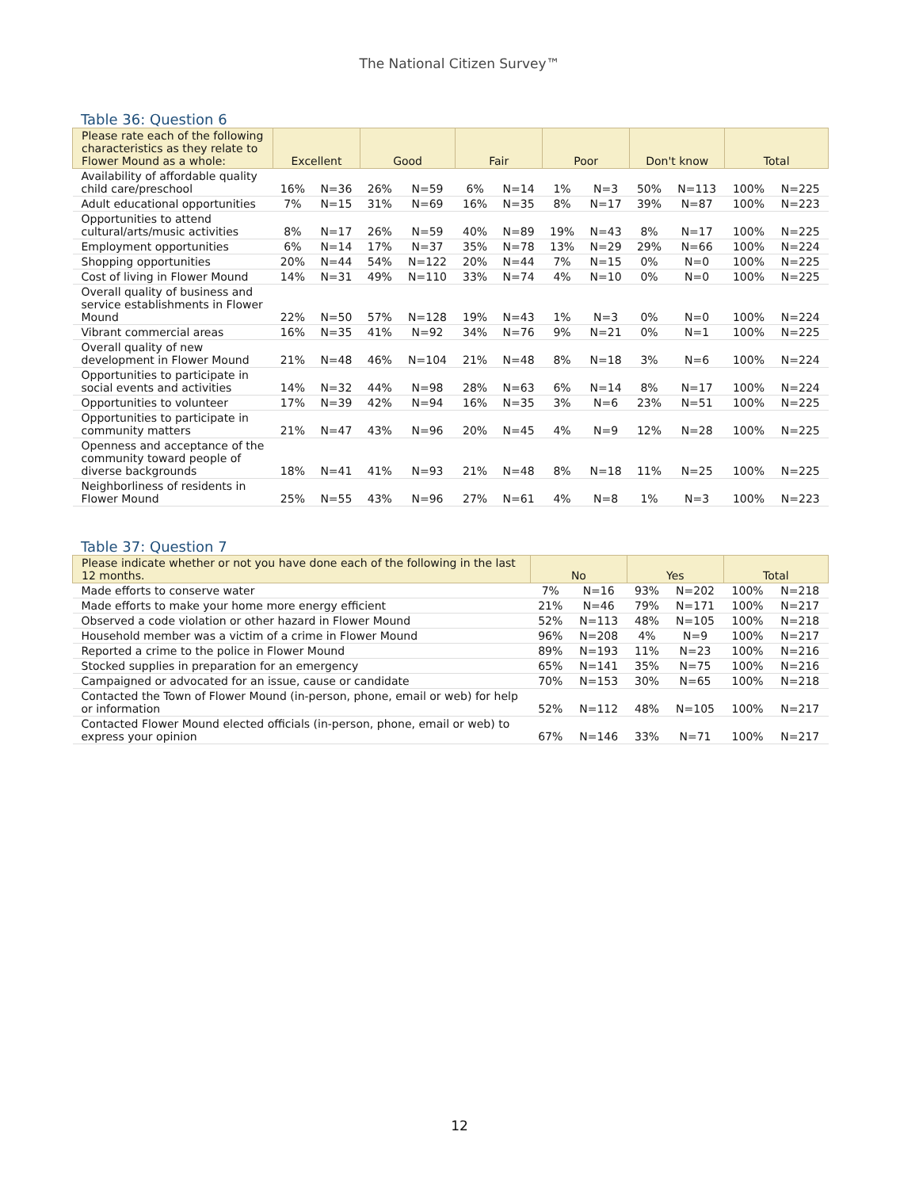The National Citizen Survey™
Table 36: Question 6
| Please rate each of the following characteristics as they relate to Flower Mound as a whole: | Excellent | | Good | | Fair | | Poor | | Don't know | | Total | |
| --- | --- | --- | --- | --- | --- | --- | --- | --- | --- | --- | --- | --- |
| Availability of affordable quality child care/preschool | 16% | N=36 | 26% | N=59 | 6% | N=14 | 1% | N=3 | 50% | N=113 | 100% | N=225 |
| Adult educational opportunities | 7% | N=15 | 31% | N=69 | 16% | N=35 | 8% | N=17 | 39% | N=87 | 100% | N=223 |
| Opportunities to attend cultural/arts/music activities | 8% | N=17 | 26% | N=59 | 40% | N=89 | 19% | N=43 | 8% | N=17 | 100% | N=225 |
| Employment opportunities | 6% | N=14 | 17% | N=37 | 35% | N=78 | 13% | N=29 | 29% | N=66 | 100% | N=224 |
| Shopping opportunities | 20% | N=44 | 54% | N=122 | 20% | N=44 | 7% | N=15 | 0% | N=0 | 100% | N=225 |
| Cost of living in Flower Mound | 14% | N=31 | 49% | N=110 | 33% | N=74 | 4% | N=10 | 0% | N=0 | 100% | N=225 |
| Overall quality of business and service establishments in Flower Mound | 22% | N=50 | 57% | N=128 | 19% | N=43 | 1% | N=3 | 0% | N=0 | 100% | N=224 |
| Vibrant commercial areas | 16% | N=35 | 41% | N=92 | 34% | N=76 | 9% | N=21 | 0% | N=1 | 100% | N=225 |
| Overall quality of new development in Flower Mound | 21% | N=48 | 46% | N=104 | 21% | N=48 | 8% | N=18 | 3% | N=6 | 100% | N=224 |
| Opportunities to participate in social events and activities | 14% | N=32 | 44% | N=98 | 28% | N=63 | 6% | N=14 | 8% | N=17 | 100% | N=224 |
| Opportunities to volunteer | 17% | N=39 | 42% | N=94 | 16% | N=35 | 3% | N=6 | 23% | N=51 | 100% | N=225 |
| Opportunities to participate in community matters | 21% | N=47 | 43% | N=96 | 20% | N=45 | 4% | N=9 | 12% | N=28 | 100% | N=225 |
| Openness and acceptance of the community toward people of diverse backgrounds | 18% | N=41 | 41% | N=93 | 21% | N=48 | 8% | N=18 | 11% | N=25 | 100% | N=225 |
| Neighborliness of residents in Flower Mound | 25% | N=55 | 43% | N=96 | 27% | N=61 | 4% | N=8 | 1% | N=3 | 100% | N=223 |
Table 37: Question 7
| Please indicate whether or not you have done each of the following in the last 12 months. | No | | Yes | | Total | |
| --- | --- | --- | --- | --- | --- | --- |
| Made efforts to conserve water | 7% | N=16 | 93% | N=202 | 100% | N=218 |
| Made efforts to make your home more energy efficient | 21% | N=46 | 79% | N=171 | 100% | N=217 |
| Observed a code violation or other hazard in Flower Mound | 52% | N=113 | 48% | N=105 | 100% | N=218 |
| Household member was a victim of a crime in Flower Mound | 96% | N=208 | 4% | N=9 | 100% | N=217 |
| Reported a crime to the police in Flower Mound | 89% | N=193 | 11% | N=23 | 100% | N=216 |
| Stocked supplies in preparation for an emergency | 65% | N=141 | 35% | N=75 | 100% | N=216 |
| Campaigned or advocated for an issue, cause or candidate | 70% | N=153 | 30% | N=65 | 100% | N=218 |
| Contacted the Town of Flower Mound (in-person, phone, email or web) for help or information | 52% | N=112 | 48% | N=105 | 100% | N=217 |
| Contacted Flower Mound elected officials (in-person, phone, email or web) to express your opinion | 67% | N=146 | 33% | N=71 | 100% | N=217 |
12